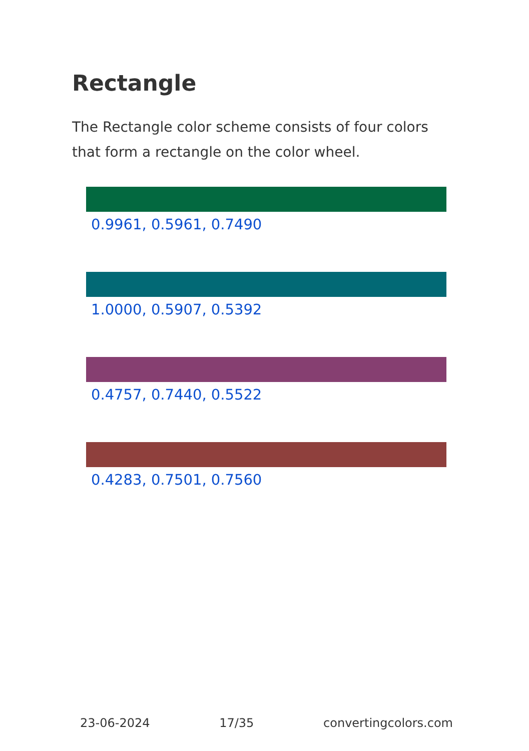Rectangle
The Rectangle color scheme consists of four colors that form a rectangle on the color wheel.
0.9961, 0.5961, 0.7490
1.0000, 0.5907, 0.5392
0.4757, 0.7440, 0.5522
0.4283, 0.7501, 0.7560
23-06-2024 17/35 convertingcolors.com